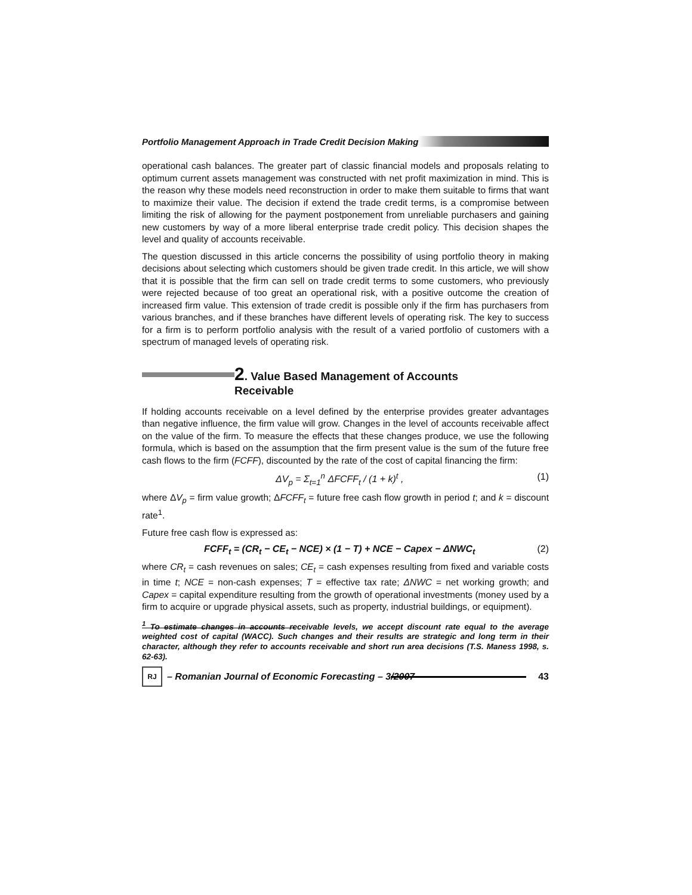Portfolio Management Approach in Trade Credit Decision Making
operational cash balances. The greater part of classic financial models and proposals relating to optimum current assets management was constructed with net profit maximization in mind. This is the reason why these models need reconstruction in order to make them suitable to firms that want to maximize their value. The decision if extend the trade credit terms, is a compromise between limiting the risk of allowing for the payment postponement from unreliable purchasers and gaining new customers by way of a more liberal enterprise trade credit policy. This decision shapes the level and quality of accounts receivable.
The question discussed in this article concerns the possibility of using portfolio theory in making decisions about selecting which customers should be given trade credit. In this article, we will show that it is possible that the firm can sell on trade credit terms to some customers, who previously were rejected because of too great an operational risk, with a positive outcome the creation of increased firm value. This extension of trade credit is possible only if the firm has purchasers from various branches, and if these branches have different levels of operating risk. The key to success for a firm is to perform portfolio analysis with the result of a varied portfolio of customers with a spectrum of managed levels of operating risk.
2. Value Based Management of Accounts
Receivable
If holding accounts receivable on a level defined by the enterprise provides greater advantages than negative influence, the firm value will grow. Changes in the level of accounts receivable affect on the value of the firm. To measure the effects that these changes produce, we use the following formula, which is based on the assumption that the firm present value is the sum of the future free cash flows to the firm (FCFF), discounted by the rate of the cost of capital financing the firm:
ΔV<sub>p</sub> = Σ<sub>t=1</sub><sup>n</sup> ΔFCFF<sub>t</sub> / (1 + k)<sup>t</sup> , (1)
where ΔV<sub>p</sub> = firm value growth; ΔFCFF<sub>t</sub> = future free cash flow growth in period t; and k = discount rate<sup>1</sup>.
Future free cash flow is expressed as:
FCFF<sub>t</sub> = (CR<sub>t</sub> − CE<sub>t</sub> − NCE) × (1 − T) + NCE − Capex − ΔNWC<sub>t</sub> (2)
where CR<sub>t</sub> = cash revenues on sales; CE<sub>t</sub> = cash expenses resulting from fixed and variable costs in time t; NCE = non-cash expenses; T = effective tax rate; ΔNWC = net working growth; and Capex = capital expenditure resulting from the growth of operational investments (money used by a firm to acquire or upgrade physical assets, such as property, industrial buildings, or equipment).
<sup>1</sup> To estimate changes in accounts receivable levels, we accept discount rate equal to the average weighted cost of capital (WACC). Such changes and their results are strategic and long term in their character, although they refer to accounts receivable and short run area decisions (T.S. Maness 1998, s. 62-63).
RJ – Romanian Journal of Economic Forecasting – 3/2007 43